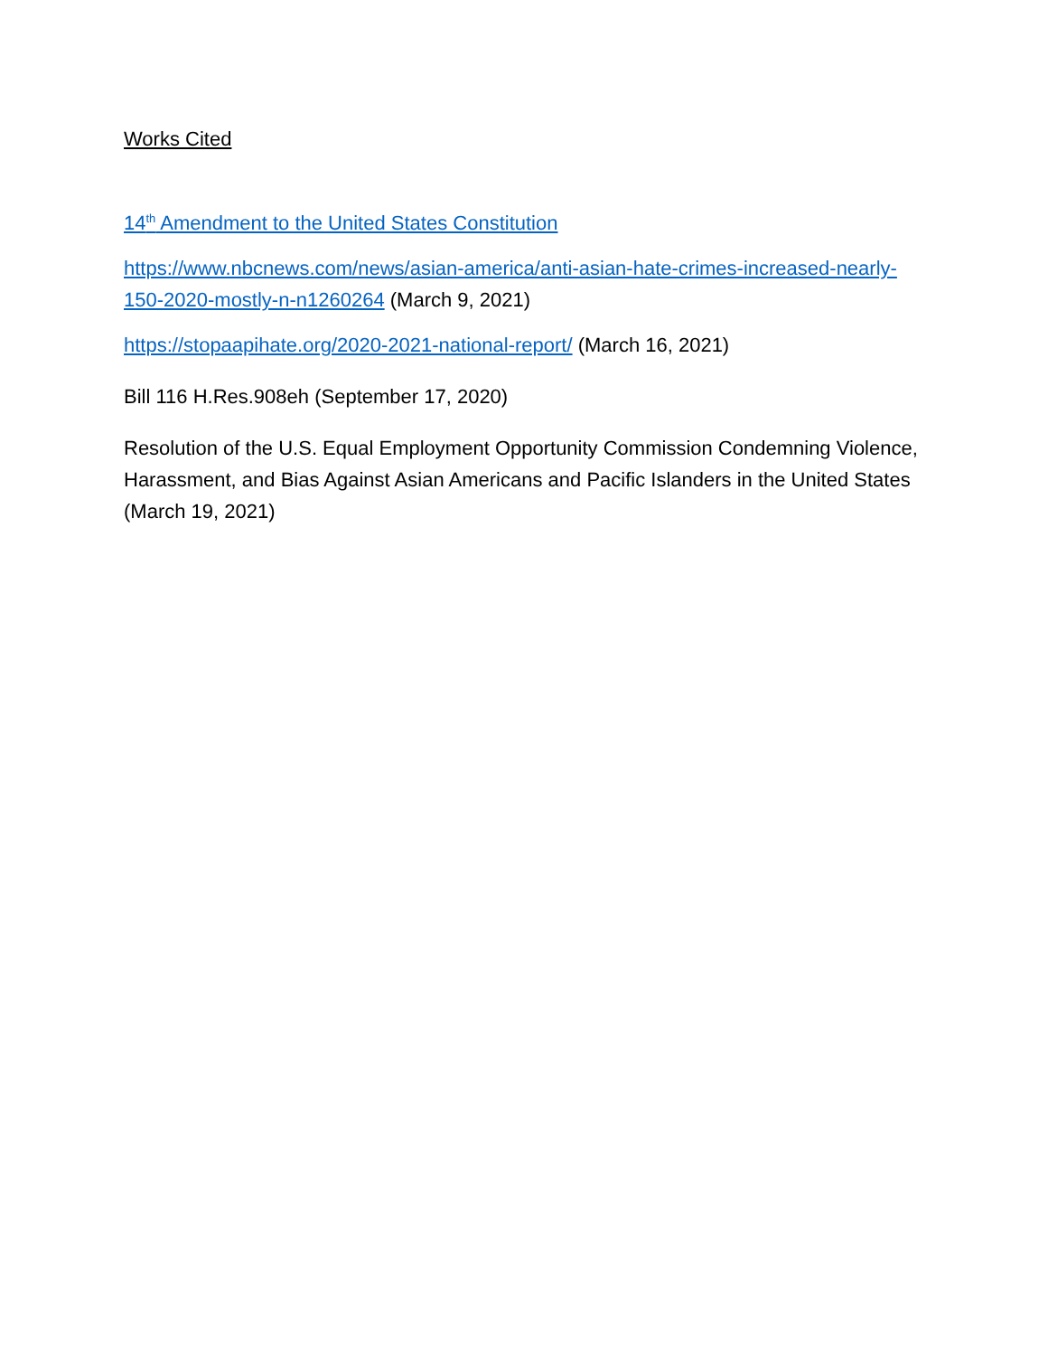Works Cited
14<sup>th</sup> Amendment to the United States Constitution
https://www.nbcnews.com/news/asian-america/anti-asian-hate-crimes-increased-nearly-150-2020-mostly-n-n1260264 (March 9, 2021)
https://stopaapihate.org/2020-2021-national-report/ (March 16, 2021)
Bill 116 H.Res.908eh (September 17, 2020)
Resolution of the U.S. Equal Employment Opportunity Commission Condemning Violence, Harassment, and Bias Against Asian Americans and Pacific Islanders in the United States (March 19, 2021)